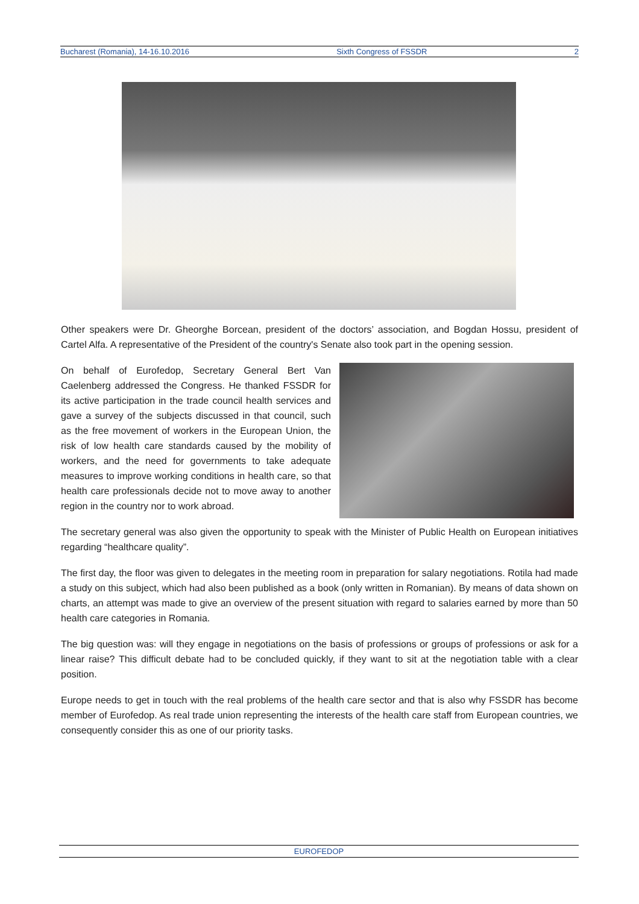Bucharest (Romania), 14-16.10.2016 Sixth Congress of FSSDR 2
Other speakers were Dr. Gheorghe Borcean, president of the doctors’ association, and Bogdan Hossu, president of Cartel Alfa. A representative of the President of the country's Senate also took part in the opening session.
On behalf of Eurofedop, Secretary General Bert Van Caelenberg addressed the Congress. He thanked FSSDR for its active participation in the trade council health services and gave a survey of the subjects discussed in that council, such as the free movement of workers in the European Union, the risk of low health care standards caused by the mobility of workers, and the need for governments to take adequate measures to improve working conditions in health care, so that health care professionals decide not to move away to another region in the country nor to work abroad.
The secretary general was also given the opportunity to speak with the Minister of Public Health on European initiatives regarding “healthcare quality”.
The first day, the floor was given to delegates in the meeting room in preparation for salary negotiations. Rotila had made a study on this subject, which had also been published as a book (only written in Romanian). By means of data shown on charts, an attempt was made to give an overview of the present situation with regard to salaries earned by more than 50 health care categories in Romania.
The big question was: will they engage in negotiations on the basis of professions or groups of professions or ask for a linear raise? This difficult debate had to be concluded quickly, if they want to sit at the negotiation table with a clear position.
Europe needs to get in touch with the real problems of the health care sector and that is also why FSSDR has become member of Eurofedop. As real trade union representing the interests of the health care staff from European countries, we consequently consider this as one of our priority tasks.
EUROFEDOP